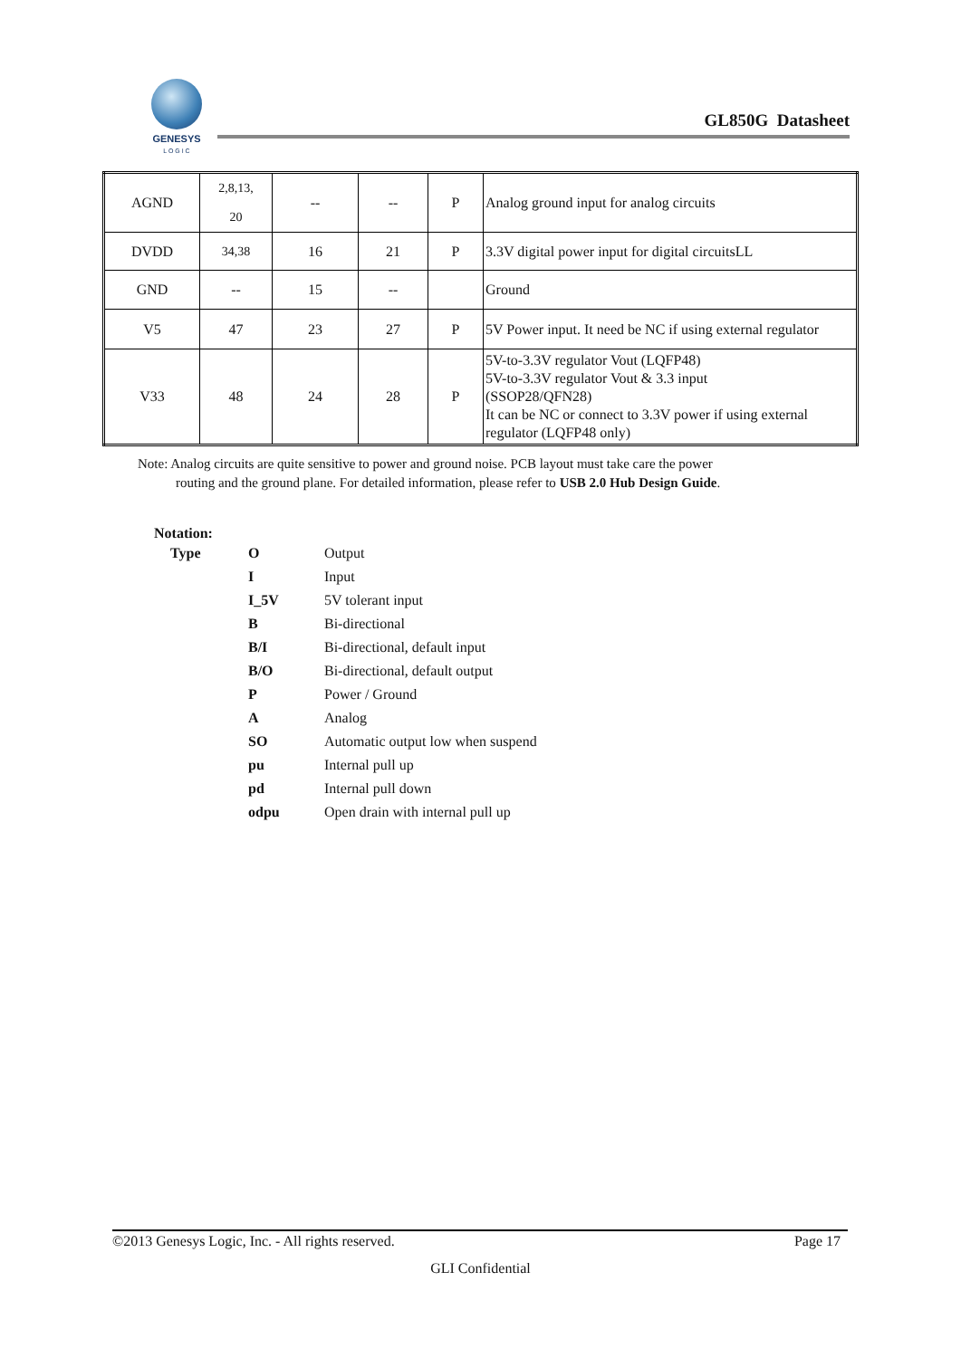GENESYS
L O G I C
GL850G Datasheet
| AGND | 2,8,13, 20 | -- | -- | P | Analog ground input for analog circuits |
| DVDD | 34,38 | 16 | 21 | P | 3.3V digital power input for digital circuitsLL |
| GND | -- | 15 | -- | | Ground |
| V5 | 47 | 23 | 27 | P | 5V Power input. It need be NC if using external regulator |
| V33 | 48 | 24 | 28 | P | 5V-to-3.3V regulator Vout (LQFP48) 5V-to-3.3V regulator Vout & 3.3 input (SSOP28/QFN28) It can be NC or connect to 3.3V power if using external regulator (LQFP48 only) |
Note: Analog circuits are quite sensitive to power and ground noise. PCB layout must take care the power
routing and the ground plane. For detailed information, please refer to USB 2.0 Hub Design Guide.
Notation:
| Type | O | Output |
| | I | Input |
| | I_5V | 5V tolerant input |
| | B | Bi-directional |
| | B/I | Bi-directional, default input |
| | B/O | Bi-directional, default output |
| | P | Power / Ground |
| | A | Analog |
| | SO | Automatic output low when suspend |
| | pu | Internal pull up |
| | pd | Internal pull down |
| | odpu | Open drain with internal pull up |
©2013 Genesys Logic, Inc. - All rights reserved. Page 17
GLI Confidential